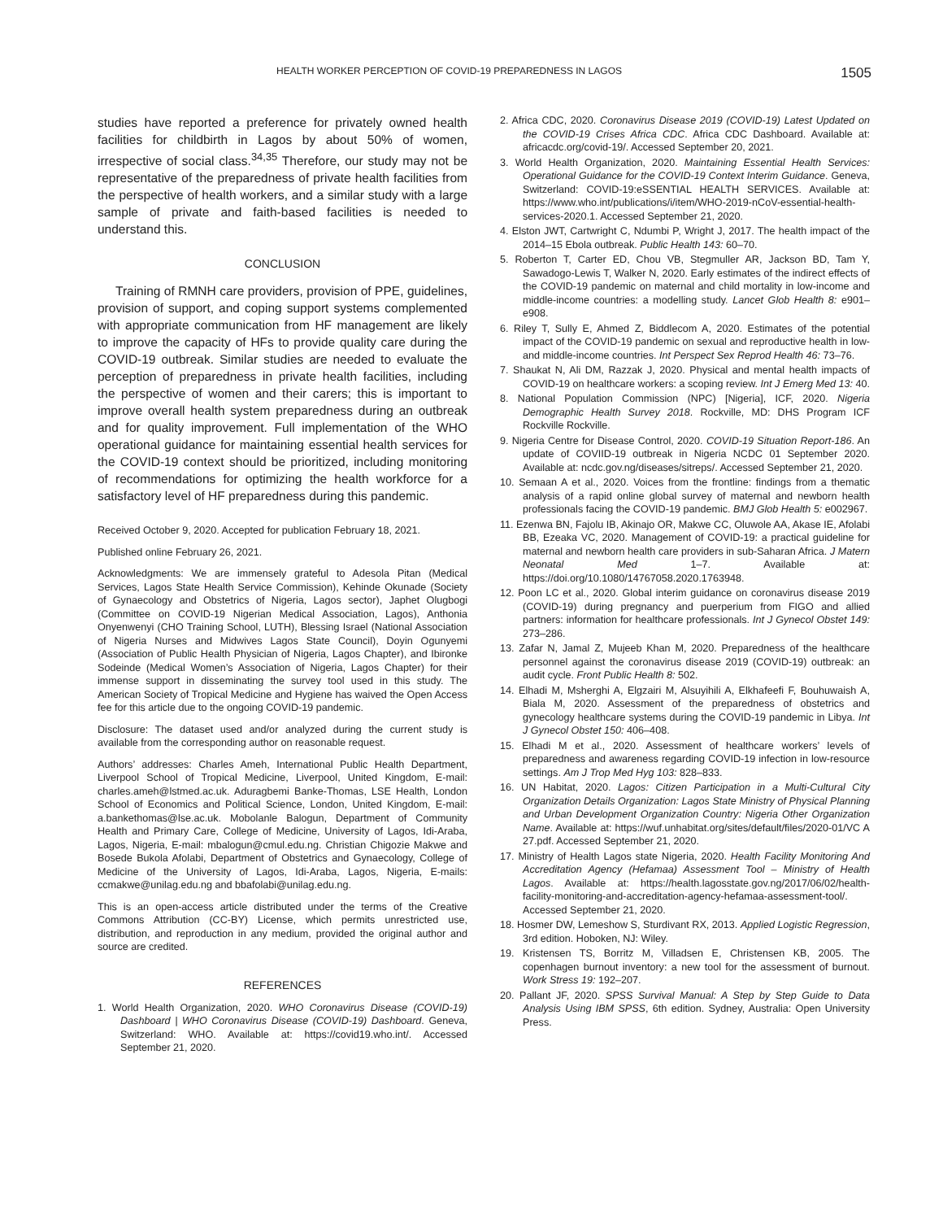HEALTH WORKER PERCEPTION OF COVID-19 PREPAREDNESS IN LAGOS 1505
studies have reported a preference for privately owned health facilities for childbirth in Lagos by about 50% of women, irrespective of social class.<sup>34,35</sup> Therefore, our study may not be representative of the preparedness of private health facilities from the perspective of health workers, and a similar study with a large sample of private and faith-based facilities is needed to understand this.
CONCLUSION
Training of RMNH care providers, provision of PPE, guidelines, provision of support, and coping support systems complemented with appropriate communication from HF management are likely to improve the capacity of HFs to provide quality care during the COVID-19 outbreak. Similar studies are needed to evaluate the perception of preparedness in private health facilities, including the perspective of women and their carers; this is important to improve overall health system preparedness during an outbreak and for quality improvement. Full implementation of the WHO operational guidance for maintaining essential health services for the COVID-19 context should be prioritized, including monitoring of recommendations for optimizing the health workforce for a satisfactory level of HF preparedness during this pandemic.
Received October 9, 2020. Accepted for publication February 18, 2021.
Published online February 26, 2021.
Acknowledgments: We are immensely grateful to Adesola Pitan (Medical Services, Lagos State Health Service Commission), Kehinde Okunade (Society of Gynaecology and Obstetrics of Nigeria, Lagos sector), Japhet Olugbogi (Committee on COVID-19 Nigerian Medical Association, Lagos), Anthonia Onyenwenyi (CHO Training School, LUTH), Blessing Israel (National Association of Nigeria Nurses and Midwives Lagos State Council), Doyin Ogunyemi (Association of Public Health Physician of Nigeria, Lagos Chapter), and Ibironke Sodeinde (Medical Women’s Association of Nigeria, Lagos Chapter) for their immense support in disseminating the survey tool used in this study. The American Society of Tropical Medicine and Hygiene has waived the Open Access fee for this article due to the ongoing COVID-19 pandemic.
Disclosure: The dataset used and/or analyzed during the current study is available from the corresponding author on reasonable request.
Authors’ addresses: Charles Ameh, International Public Health Department, Liverpool School of Tropical Medicine, Liverpool, United Kingdom, E-mail: charles.ameh@lstmed.ac.uk. Aduragbemi Banke-Thomas, LSE Health, London School of Economics and Political Science, London, United Kingdom, E-mail: a.bankethomas@lse.ac.uk. Mobolanle Balogun, Department of Community Health and Primary Care, College of Medicine, University of Lagos, Idi-Araba, Lagos, Nigeria, E-mail: mbalogun@cmul.edu.ng. Christian Chigozie Makwe and Bosede Bukola Afolabi, Department of Obstetrics and Gynaecology, College of Medicine of the University of Lagos, Idi-Araba, Lagos, Nigeria, E-mails: ccmakwe@unilag.edu.ng and bbafolabi@unilag.edu.ng.
This is an open-access article distributed under the terms of the Creative Commons Attribution (CC-BY) License, which permits unrestricted use, distribution, and reproduction in any medium, provided the original author and source are credited.
REFERENCES
1. World Health Organization, 2020. WHO Coronavirus Disease (COVID-19) Dashboard | WHO Coronavirus Disease (COVID-19) Dashboard. Geneva, Switzerland: WHO. Available at: https://covid19.who.int/. Accessed September 21, 2020.
2. Africa CDC, 2020. Coronavirus Disease 2019 (COVID-19) Latest Updated on the COVID-19 Crises Africa CDC. Africa CDC Dashboard. Available at: africacdc.org/covid-19/. Accessed September 20, 2021.
3. World Health Organization, 2020. Maintaining Essential Health Services: Operational Guidance for the COVID-19 Context Interim Guidance. Geneva, Switzerland: COVID-19:eSSENTIAL HEALTH SERVICES. Available at: https://www.who.int/publications/i/item/WHO-2019-nCoV-essential-health-services-2020.1. Accessed September 21, 2020.
4. Elston JWT, Cartwright C, Ndumbi P, Wright J, 2017. The health impact of the 2014–15 Ebola outbreak. Public Health 143: 60–70.
5. Roberton T, Carter ED, Chou VB, Stegmuller AR, Jackson BD, Tam Y, Sawadogo-Lewis T, Walker N, 2020. Early estimates of the indirect effects of the COVID-19 pandemic on maternal and child mortality in low-income and middle-income countries: a modelling study. Lancet Glob Health 8: e901–e908.
6. Riley T, Sully E, Ahmed Z, Biddlecom A, 2020. Estimates of the potential impact of the COVID-19 pandemic on sexual and reproductive health in low-and middle-income countries. Int Perspect Sex Reprod Health 46: 73–76.
7. Shaukat N, Ali DM, Razzak J, 2020. Physical and mental health impacts of COVID-19 on healthcare workers: a scoping review. Int J Emerg Med 13: 40.
8. National Population Commission (NPC) [Nigeria], ICF, 2020. Nigeria Demographic Health Survey 2018. Rockville, MD: DHS Program ICF Rockville Rockville.
9. Nigeria Centre for Disease Control, 2020. COVID-19 Situation Report-186. An update of COVIID-19 outbreak in Nigeria NCDC 01 September 2020. Available at: ncdc.gov.ng/diseases/sitreps/. Accessed September 21, 2020.
10. Semaan A et al., 2020. Voices from the frontline: findings from a thematic analysis of a rapid online global survey of maternal and newborn health professionals facing the COVID-19 pandemic. BMJ Glob Health 5: e002967.
11. Ezenwa BN, Fajolu IB, Akinajo OR, Makwe CC, Oluwole AA, Akase IE, Afolabi BB, Ezeaka VC, 2020. Management of COVID-19: a practical guideline for maternal and newborn health care providers in sub-Saharan Africa. J Matern Neonatal Med 1–7. Available at: https://doi.org/10.1080/14767058.2020.1763948.
12. Poon LC et al., 2020. Global interim guidance on coronavirus disease 2019 (COVID-19) during pregnancy and puerperium from FIGO and allied partners: information for healthcare professionals. Int J Gynecol Obstet 149: 273–286.
13. Zafar N, Jamal Z, Mujeeb Khan M, 2020. Preparedness of the healthcare personnel against the coronavirus disease 2019 (COVID-19) outbreak: an audit cycle. Front Public Health 8: 502.
14. Elhadi M, Msherghi A, Elgzairi M, Alsuyihili A, Elkhafeefi F, Bouhuwaish A, Biala M, 2020. Assessment of the preparedness of obstetrics and gynecology healthcare systems during the COVID-19 pandemic in Libya. Int J Gynecol Obstet 150: 406–408.
15. Elhadi M et al., 2020. Assessment of healthcare workers’ levels of preparedness and awareness regarding COVID-19 infection in low-resource settings. Am J Trop Med Hyg 103: 828–833.
16. UN Habitat, 2020. Lagos: Citizen Participation in a Multi-Cultural City Organization Details Organization: Lagos State Ministry of Physical Planning and Urban Development Organization Country: Nigeria Other Organization Name. Available at: https://wuf.unhabitat.org/sites/default/files/2020-01/VC A 27.pdf. Accessed September 21, 2020.
17. Ministry of Health Lagos state Nigeria, 2020. Health Facility Monitoring And Accreditation Agency (Hefamaa) Assessment Tool – Ministry of Health Lagos. Available at: https://health.lagosstate.gov.ng/2017/06/02/health-facility-monitoring-and-accreditation-agency-hefamaa-assessment-tool/. Accessed September 21, 2020.
18. Hosmer DW, Lemeshow S, Sturdivant RX, 2013. Applied Logistic Regression, 3rd edition. Hoboken, NJ: Wiley.
19. Kristensen TS, Borritz M, Villadsen E, Christensen KB, 2005. The copenhagen burnout inventory: a new tool for the assessment of burnout. Work Stress 19: 192–207.
20. Pallant JF, 2020. SPSS Survival Manual: A Step by Step Guide to Data Analysis Using IBM SPSS, 6th edition. Sydney, Australia: Open University Press.